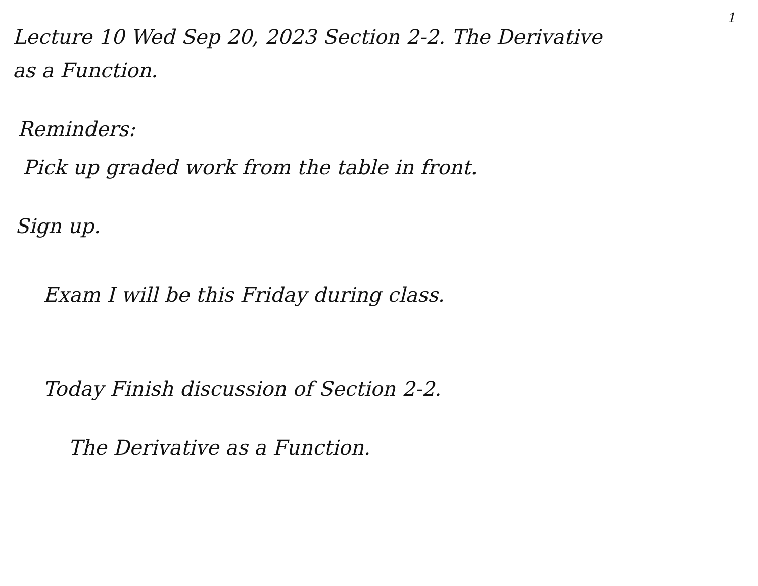1
Lecture 10 Wed Sep 20, 2023 Section 2-2. The Derivative
as a Function.
Reminders:
Pick up graded work from the table in front.
Sign up.
Exam I will be this Friday during class.
Today Finish discussion of Section 2-2.
The Derivative as a Function.